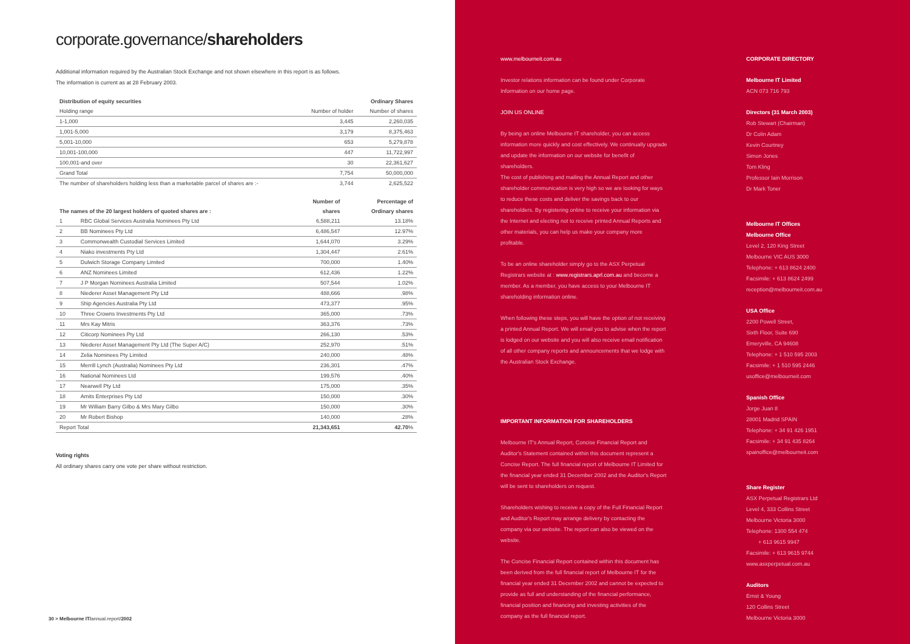corporate.governance/shareholders
Additional information required by the Australian Stock Exchange and not shown elsewhere in this report is as follows.
The information is current as at 28 February 2003.
| Distribution of equity securities | | Ordinary Shares |
| --- | --- | --- |
| Holding range | Number of holder | Number of shares |
| 1-1,000 | 3,445 | 2,260,035 |
| 1,001-5,000 | 3,179 | 8,375,463 |
| 5,001-10,000 | 653 | 5,279,878 |
| 10,001-100,000 | 447 | 11,722,997 |
| 100,001-and over | 30 | 22,361,627 |
| Grand Total | 7,754 | 50,000,000 |
| The number of shareholders holding less than a marketable parcel of shares are :- | 3,744 | 2,625,522 |
| | | Number of | Percentage of |
| --- | --- | --- | --- |
| The names of the 20 largest holders of quoted shares are : | | shares | Ordinary shares |
| 1 | RBC Global Services Australia Nominees Pty Ltd | 6,588,211 | 13.18% |
| 2 | BB Nominees Pty Ltd | 6,486,547 | 12.97% |
| 3 | Commonwealth Custodial Services Limited | 1,644,070 | 3.29% |
| 4 | Niako investments Pty Ltd | 1,304,447 | 2.61% |
| 5 | Dulwich Storage Company Limited | 700,000 | 1.40% |
| 6 | ANZ Nominees Limited | 612,436 | 1.22% |
| 7 | J P Morgan Nominees Australia Limited | 507,544 | 1.02% |
| 8 | Niederer Asset Management Pty Ltd | 488,666 | .98% |
| 9 | Ship Agencies Australia Pty Ltd | 473,377 | .95% |
| 10 | Three Crowns Investments Pty Ltd | 365,000 | .73% |
| 11 | Mrs Kay Mitris | 363,376 | .73% |
| 12 | Citicorp Nominees Pty Ltd | 266,130 | .53% |
| 13 | Niederer Asset Management Pty Ltd (The Super A/C) | 252,970 | .51% |
| 14 | Zelia Nominees Pty Limited | 240,000 | .48% |
| 15 | Merrill Lynch (Australia) Nominees Pty Ltd | 236,301 | .47% |
| 16 | National Nominees Ltd | 199,576 | .40% |
| 17 | Nearwell Pty Ltd | 175,000 | .35% |
| 18 | Amits Enterprises Pty Ltd | 150,000 | .30% |
| 19 | Mr William Barry Gilbo & Mrs Mary Gilbo | 150,000 | .30% |
| 20 | Mr Robert Bishop | 140,000 | .28% |
| Report Total | | 21,343,651 | 42.70 % |
Voting rights
All ordinary shares carry one vote per share without restriction.
30 > Melbourne IT/annual.report/2002
www.melbourneit.com.au
Investor relations information can be found under Corporate Information on our home page.
JOIN US ONLINE
By being an online Melbourne IT shareholder, you can access information more quickly and cost effectively. We continually upgrade and update the information on our website for benefit of shareholders.
The cost of publishing and mailing the Annual Report and other shareholder communication is very high so we are looking for ways to reduce these costs and deliver the savings back to our shareholders. By registering online to receive your information via the Internet and electing not to receive printed Annual Reports and other materials, you can help us make your company more profitable.
To be an online shareholder simply go to the ASX Perpetual Registrars website at : www.registrars.aprl.com.au and become a member. As a member, you have access to your Melbourne IT shareholding information online.
When following these steps, you will have the option of not receiving a printed Annual Report. We will email you to advise when the report is lodged on our website and you will also receive email notification of all other company reports and announcements that we lodge with the Australian Stock Exchange.
IMPORTANT INFORMATION FOR SHAREHOLDERS
Melbourne IT's Annual Report, Concise Financial Report and Auditor's Statement contained within this document represent a Concise Report. The full financial report of Melbourne IT Limited for the financial year ended 31 December 2002 and the Auditor's Report will be sent to shareholders on request.
Shareholders wishing to receive a copy of the Full Financial Report and Auditor's Report may arrange delivery by contacting the company via our website. The report can also be viewed on the website.
The Concise Financial Report contained within this document has been derived from the full financial report of Melbourne IT for the financial year ended 31 December 2002 and cannot be expected to provide as full and understanding of the financial performance, financial position and financing and investing activities of the company as the full financial report.
CORPORATE DIRECTORY
Melbourne IT Limited
ACN 073 716 793
Directors (31 March 2003)
Rob Stewart (Chairman)
Dr Colin Adam
Kevin Courtney
Simon Jones
Tom Kling
Professor Iain Morrison
Dr Mark Toner
Melbourne IT Offices
Melbourne Office
Level 2, 120 King Street
Melbourne VIC AUS 3000
Telephone: + 613 8624 2400
Facsimile: + 613 8624 2499
reception@melbourneit.com.au
USA Office
2200 Powell Street,
Sixth Floor, Suite 690
Emeryville, CA 94608
Telephone: + 1 510 595 2003
Facsimile: + 1 510 595 2446
usoffice@melbourneit.com
Spanish Office
Jorge Juan 8
28001 Madrid SPAIN
Telephone: + 34 91 426 1951
Facsimile: + 34 91 435 8264
spainoffice@melbourneit.com
Share Register
ASX Perpetual Registrars Ltd
Level 4, 333 Collins Street
Melbourne Victoria 3000
Telephone: 1300 554 474
+ 613 9615 9947
Facsimile: + 613 9615 9744
www.asxperpetual.com.au
Auditors
Ernst & Young
120 Collins Street
Melbourne Victoria 3000